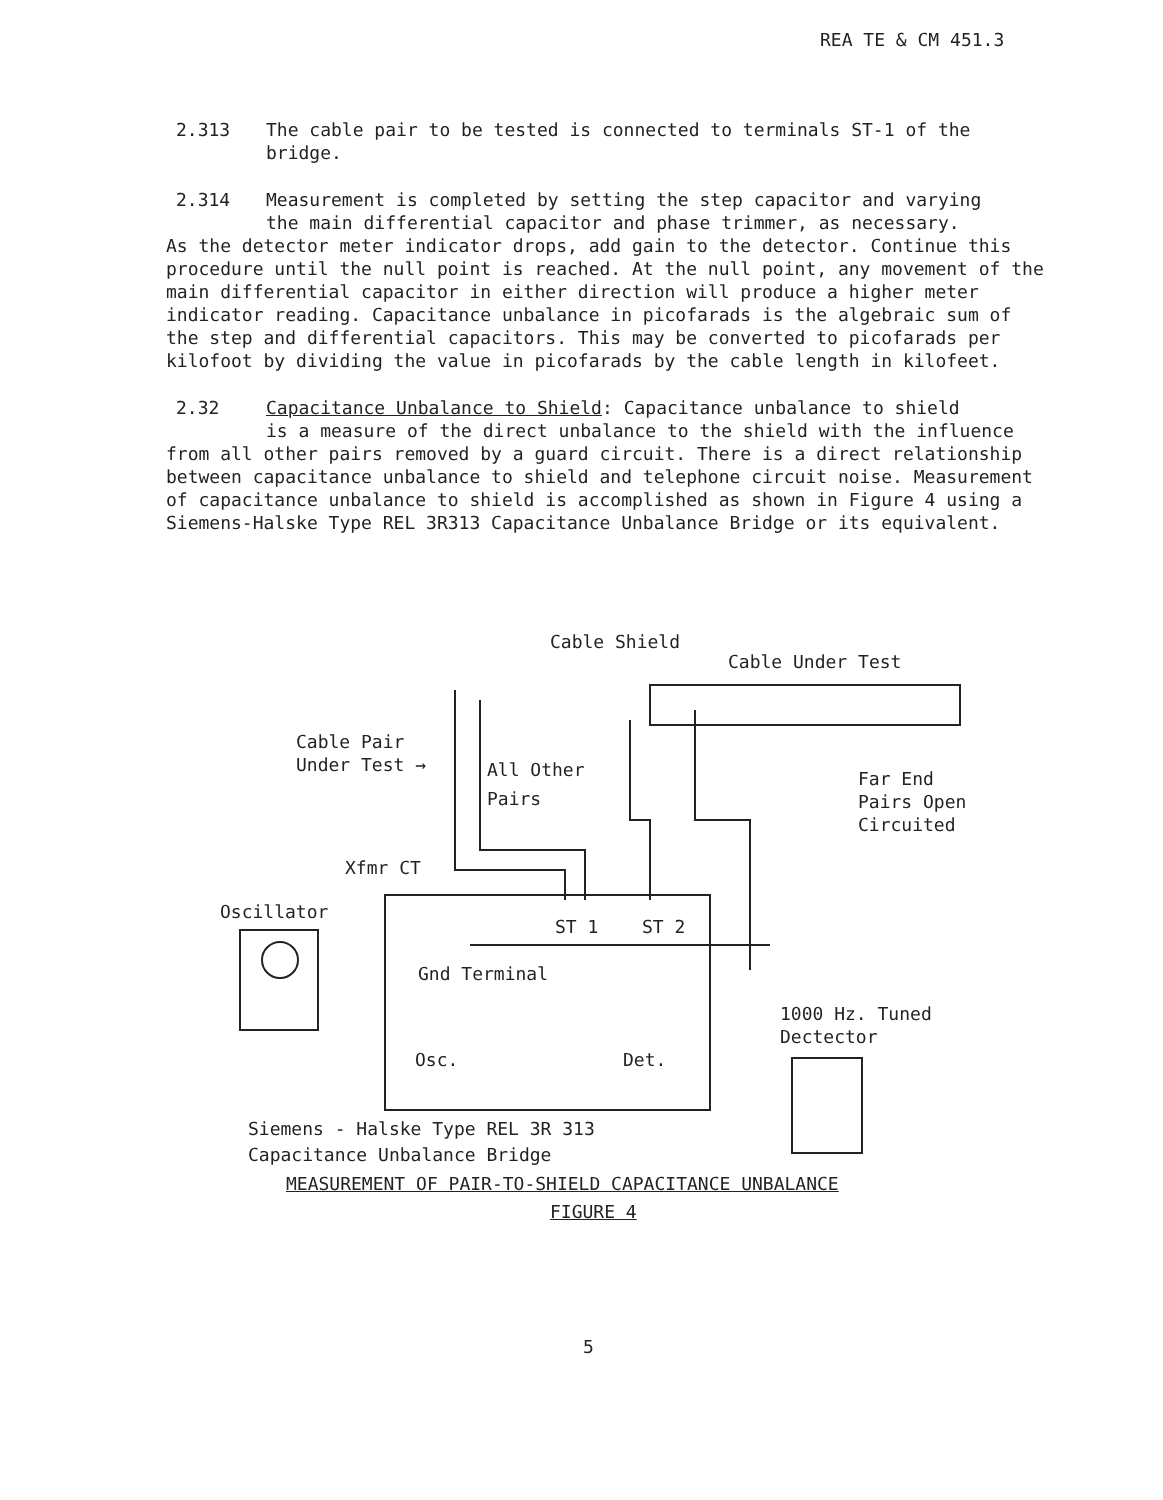REA TE & CM 451.3
2.313 The cable pair to be tested is connected to terminals ST-1 of the
bridge.
2.314 Measurement is completed by setting the step capacitor and varying
the main differential capacitor and phase trimmer, as necessary.
As the detector meter indicator drops, add gain to the detector. Continue this procedure until the null point is reached. At the null point, any movement of the main differential capacitor in either direction will produce a higher meter indicator reading. Capacitance unbalance in picofarads is the algebraic sum of the step and differential capacitors. This may be converted to picofarads per kilofoot by dividing the value in picofarads by the cable length in kilofeet.
2.32 Capacitance Unbalance to Shield: Capacitance unbalance to shield
is a measure of the direct unbalance to the shield with the influence
from all other pairs removed by a guard circuit. There is a direct relationship between capacitance unbalance to shield and telephone circuit noise. Measurement of capacitance unbalance to shield is accomplished as shown in Figure 4 using a Siemens-Halske Type REL 3R313 Capacitance Unbalance Bridge or its equivalent.
Cable Shield
Cable Under Test
Cable Pair
Under Test →
All Other
Pairs
Far End
Pairs Open
Circuited
Xfmr CT
Oscillator
ST 1 ST 2
Gnd Terminal
1000 Hz. Tuned
Dectector
Osc. Det.
Siemens - Halske Type REL 3R 313
Capacitance Unbalance Bridge
MEASUREMENT OF PAIR-TO-SHIELD CAPACITANCE UNBALANCE
FIGURE 4
5